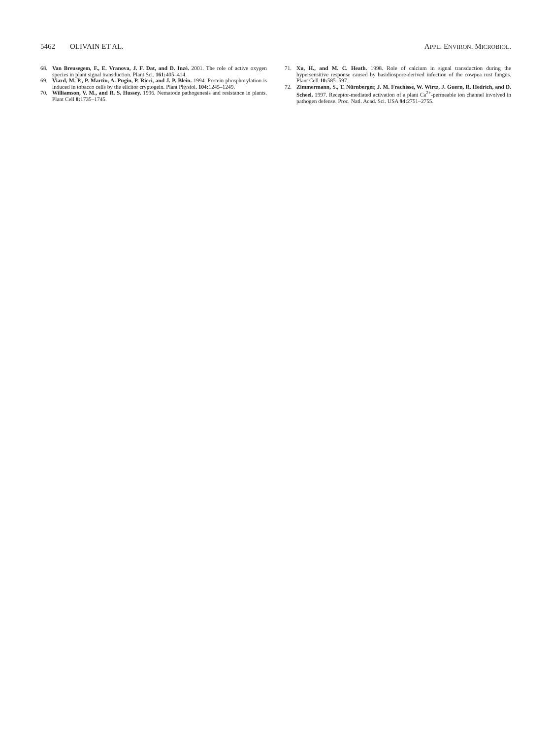5462 OLIVAIN ET AL. APPL. ENVIRON. MICROBIOL.
68. Van Breusegem, F., E. Vranova, J. F. Dat, and D. Inzé. 2001. The role of active oxygen species in plant signal transduction. Plant Sci. 161: 405–414.
69. Viard, M. P., P. Martin, A. Pugin, P. Ricci, and J. P. Blein. 1994. Protein phosphorylation is induced in tobacco cells by the elicitor cryptogein. Plant Physiol. 104: 1245–1249.
70. Williamson, V. M., and R. S. Hussey. 1996. Nematode pathogenesis and resistance in plants. Plant Cell 8: 1735–1745.
71. Xu, H., and M. C. Heath. 1998. Role of calcium in signal transduction during the hypersensitive response caused by basidiospore-derived infection of the cowpea rust fungus. Plant Cell 10: 585–597.
72. Zimmermann, S., T. Nürnberger, J. M. Frachisse, W. Wirtz, J. Guern, R. Hedrich, and D. Scheel. 1997. Receptor-mediated activation of a plant Ca<sup>2+</sup>-permeable ion channel involved in pathogen defense. Proc. Natl. Acad. Sci. USA 94: 2751–2755.